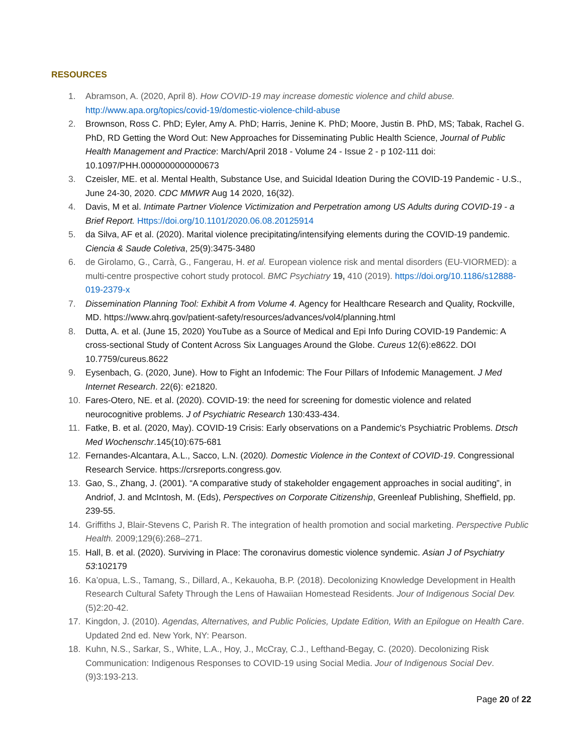RESOURCES
1. Abramson, A. (2020, April 8). How COVID-19 may increase domestic violence and child abuse. http://www.apa.org/topics/covid-19/domestic-violence-child-abuse
2. Brownson, Ross C. PhD; Eyler, Amy A. PhD; Harris, Jenine K. PhD; Moore, Justin B. PhD, MS; Tabak, Rachel G. PhD, RD Getting the Word Out: New Approaches for Disseminating Public Health Science, Journal of Public Health Management and Practice: March/April 2018 - Volume 24 - Issue 2 - p 102-111 doi: 10.1097/PHH.0000000000000673
3. Czeisler, ME. et al. Mental Health, Substance Use, and Suicidal Ideation During the COVID-19 Pandemic - U.S., June 24-30, 2020. CDC MMWR Aug 14 2020, 16(32).
4. Davis, M et al. Intimate Partner Violence Victimization and Perpetration among US Adults during COVID-19 - a Brief Report. Https://doi.org/10.1101/2020.06.08.20125914
5. da Silva, AF et al. (2020). Marital violence precipitating/intensifying elements during the COVID-19 pandemic. Ciencia & Saude Coletiva, 25(9):3475-3480
6. de Girolamo, G., Carrà, G., Fangerau, H. et al. European violence risk and mental disorders (EU-VIORMED): a multi-centre prospective cohort study protocol. BMC Psychiatry 19, 410 (2019). https://doi.org/10.1186/s12888-019-2379-x
7. Dissemination Planning Tool: Exhibit A from Volume 4. Agency for Healthcare Research and Quality, Rockville, MD. https://www.ahrq.gov/patient-safety/resources/advances/vol4/planning.html
8. Dutta, A. et al. (June 15, 2020) YouTube as a Source of Medical and Epi Info During COVID-19 Pandemic: A cross-sectional Study of Content Across Six Languages Around the Globe. Cureus 12(6):e8622. DOI 10.7759/cureus.8622
9. Eysenbach, G. (2020, June). How to Fight an Infodemic: The Four Pillars of Infodemic Management. J Med Internet Research. 22(6): e21820.
10. Fares-Otero, NE. et al. (2020). COVID-19: the need for screening for domestic violence and related neurocognitive problems. J of Psychiatric Research 130:433-434.
11. Fatke, B. et al. (2020, May). COVID-19 Crisis: Early observations on a Pandemic's Psychiatric Problems. Dtsch Med Wochenschr.145(10):675-681
12. Fernandes-Alcantara, A.L., Sacco, L.N. (2020). Domestic Violence in the Context of COVID-19. Congressional Research Service. https://crsreports.congress.gov.
13. Gao, S., Zhang, J. (2001). “A comparative study of stakeholder engagement approaches in social auditing”, in Andriof, J. and McIntosh, M. (Eds), Perspectives on Corporate Citizenship, Greenleaf Publishing, Sheffield, pp. 239-55.
14. Griffiths J, Blair-Stevens C, Parish R. The integration of health promotion and social marketing. Perspective Public Health. 2009;129(6):268–271.
15. Hall, B. et al. (2020). Surviving in Place: The coronavirus domestic violence syndemic. Asian J of Psychiatry 53:102179
16. Ka’opua, L.S., Tamang, S., Dillard, A., Kekauoha, B.P. (2018). Decolonizing Knowledge Development in Health Research Cultural Safety Through the Lens of Hawaiian Homestead Residents. Jour of Indigenous Social Dev. (5)2:20-42.
17. Kingdon, J. (2010). Agendas, Alternatives, and Public Policies, Update Edition, With an Epilogue on Health Care. Updated 2nd ed. New York, NY: Pearson.
18. Kuhn, N.S., Sarkar, S., White, L.A., Hoy, J., McCray, C.J., Lefthand-Begay, C. (2020). Decolonizing Risk Communication: Indigenous Responses to COVID-19 using Social Media. Jour of Indigenous Social Dev. (9)3:193-213.
Page 20 of 22